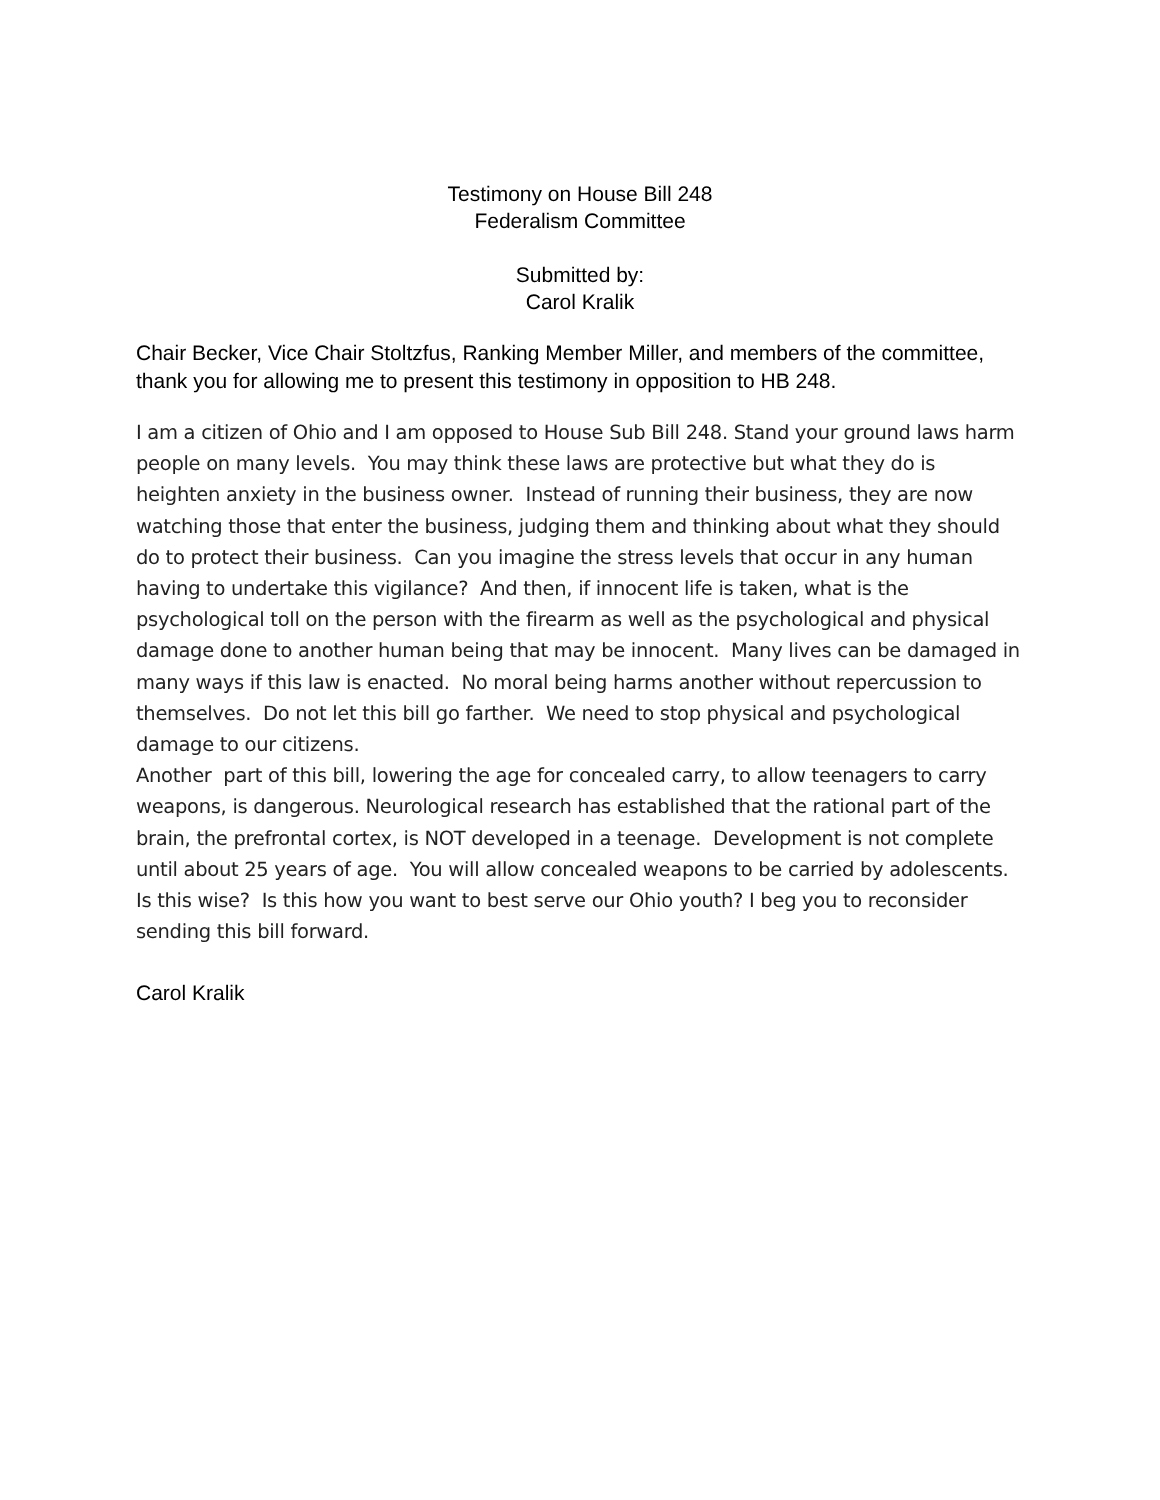Testimony on House Bill 248
Federalism Committee
Submitted by:
Carol Kralik
Chair Becker, Vice Chair Stoltzfus, Ranking Member Miller, and members of the committee, thank you for allowing me to present this testimony in opposition to HB 248.
I am a citizen of Ohio and I am opposed to House Sub Bill 248. Stand your ground laws harm people on many levels. You may think these laws are protective but what they do is heighten anxiety in the business owner. Instead of running their business, they are now watching those that enter the business, judging them and thinking about what they should do to protect their business. Can you imagine the stress levels that occur in any human having to undertake this vigilance? And then, if innocent life is taken, what is the psychological toll on the person with the firearm as well as the psychological and physical damage done to another human being that may be innocent. Many lives can be damaged in many ways if this law is enacted. No moral being harms another without repercussion to themselves. Do not let this bill go farther. We need to stop physical and psychological damage to our citizens.
Another part of this bill, lowering the age for concealed carry, to allow teenagers to carry weapons, is dangerous. Neurological research has established that the rational part of the brain, the prefrontal cortex, is NOT developed in a teenage. Development is not complete until about 25 years of age. You will allow concealed weapons to be carried by adolescents. Is this wise? Is this how you want to best serve our Ohio youth? I beg you to reconsider sending this bill forward.
Carol Kralik